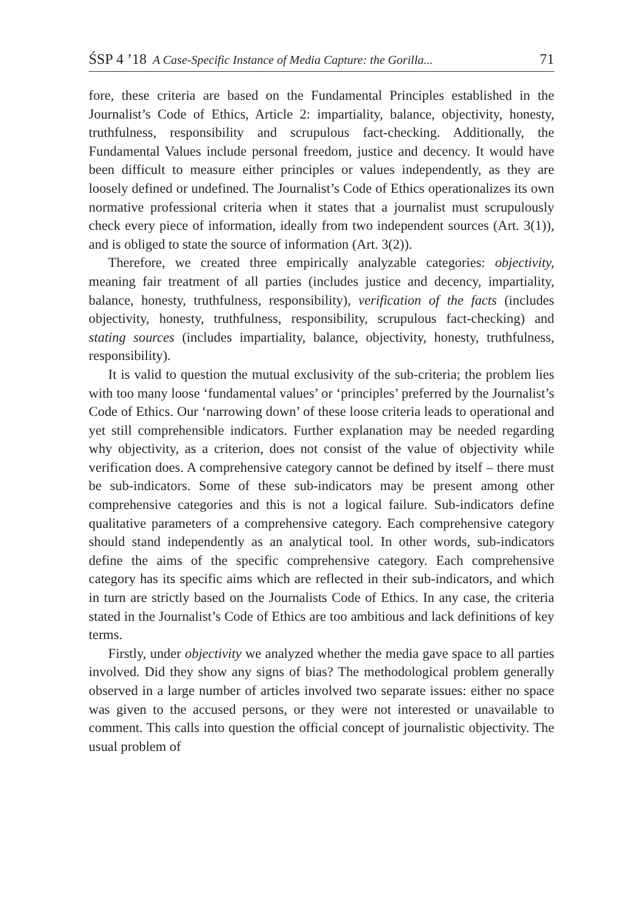ŚSP 4 ’18 A Case-Specific Instance of Media Capture: the Gorilla... 71
fore, these criteria are based on the Fundamental Principles established in the Journalist’s Code of Ethics, Article 2: impartiality, balance, objectivity, honesty, truthfulness, responsibility and scrupulous fact-checking. Additionally, the Fundamental Values include personal freedom, justice and decency. It would have been difficult to measure either principles or values independently, as they are loosely defined or undefined. The Journalist’s Code of Ethics operationalizes its own normative professional criteria when it states that a journalist must scrupulously check every piece of information, ideally from two independent sources (Art. 3(1)), and is obliged to state the source of information (Art. 3(2)).
Therefore, we created three empirically analyzable categories: objectivity, meaning fair treatment of all parties (includes justice and decency, impartiality, balance, honesty, truthfulness, responsibility), verification of the facts (includes objectivity, honesty, truthfulness, responsibility, scrupulous fact-checking) and stating sources (includes impartiality, balance, objectivity, honesty, truthfulness, responsibility).
It is valid to question the mutual exclusivity of the sub-criteria; the problem lies with too many loose ‘fundamental values’ or ‘principles’ preferred by the Journalist’s Code of Ethics. Our ‘narrowing down’ of these loose criteria leads to operational and yet still comprehensible indicators. Further explanation may be needed regarding why objectivity, as a criterion, does not consist of the value of objectivity while verification does. A comprehensive category cannot be defined by itself – there must be sub-indicators. Some of these sub-indicators may be present among other comprehensive categories and this is not a logical failure. Sub-indicators define qualitative parameters of a comprehensive category. Each comprehensive category should stand independently as an analytical tool. In other words, sub-indicators define the aims of the specific comprehensive category. Each comprehensive category has its specific aims which are reflected in their sub-indicators, and which in turn are strictly based on the Journalists Code of Ethics. In any case, the criteria stated in the Journalist’s Code of Ethics are too ambitious and lack definitions of key terms.
Firstly, under objectivity we analyzed whether the media gave space to all parties involved. Did they show any signs of bias? The methodological problem generally observed in a large number of articles involved two separate issues: either no space was given to the accused persons, or they were not interested or unavailable to comment. This calls into question the official concept of journalistic objectivity. The usual problem of